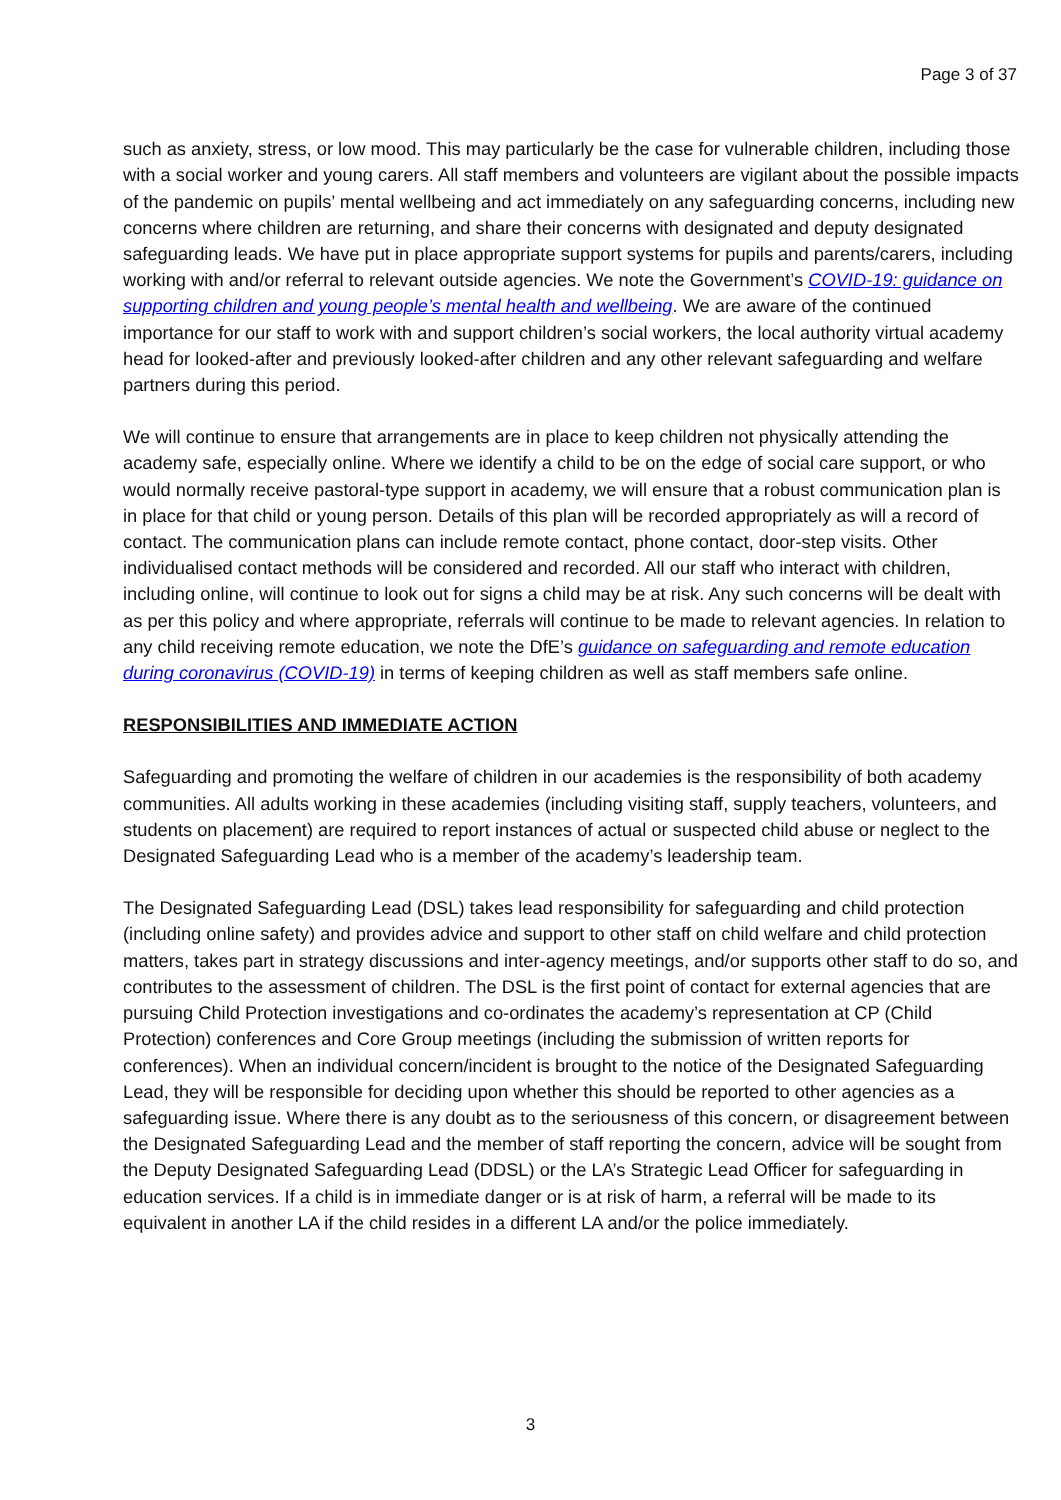Page 3 of 37
such as anxiety, stress, or low mood. This may particularly be the case for vulnerable children, including those with a social worker and young carers. All staff members and volunteers are vigilant about the possible impacts of the pandemic on pupils’ mental wellbeing and act immediately on any safeguarding concerns, including new concerns where children are returning, and share their concerns with designated and deputy designated safeguarding leads. We have put in place appropriate support systems for pupils and parents/carers, including working with and/or referral to relevant outside agencies. We note the Government’s COVID-19: guidance on supporting children and young people’s mental health and wellbeing. We are aware of the continued importance for our staff to work with and support children’s social workers, the local authority virtual academy head for looked-after and previously looked-after children and any other relevant safeguarding and welfare partners during this period.
We will continue to ensure that arrangements are in place to keep children not physically attending the academy safe, especially online. Where we identify a child to be on the edge of social care support, or who would normally receive pastoral-type support in academy, we will ensure that a robust communication plan is in place for that child or young person. Details of this plan will be recorded appropriately as will a record of contact. The communication plans can include remote contact, phone contact, door-step visits. Other individualised contact methods will be considered and recorded. All our staff who interact with children, including online, will continue to look out for signs a child may be at risk. Any such concerns will be dealt with as per this policy and where appropriate, referrals will continue to be made to relevant agencies. In relation to any child receiving remote education, we note the DfE’s guidance on safeguarding and remote education during coronavirus (COVID-19) in terms of keeping children as well as staff members safe online.
RESPONSIBILITIES AND IMMEDIATE ACTION
Safeguarding and promoting the welfare of children in our academies is the responsibility of both academy communities. All adults working in these academies (including visiting staff, supply teachers, volunteers, and students on placement) are required to report instances of actual or suspected child abuse or neglect to the Designated Safeguarding Lead who is a member of the academy’s leadership team.
The Designated Safeguarding Lead (DSL) takes lead responsibility for safeguarding and child protection (including online safety) and provides advice and support to other staff on child welfare and child protection matters, takes part in strategy discussions and inter-agency meetings, and/or supports other staff to do so, and contributes to the assessment of children. The DSL is the first point of contact for external agencies that are pursuing Child Protection investigations and co-ordinates the academy’s representation at CP (Child Protection) conferences and Core Group meetings (including the submission of written reports for conferences). When an individual concern/incident is brought to the notice of the Designated Safeguarding Lead, they will be responsible for deciding upon whether this should be reported to other agencies as a safeguarding issue. Where there is any doubt as to the seriousness of this concern, or disagreement between the Designated Safeguarding Lead and the member of staff reporting the concern, advice will be sought from the Deputy Designated Safeguarding Lead (DDSL) or the LA’s Strategic Lead Officer for safeguarding in education services. If a child is in immediate danger or is at risk of harm, a referral will be made to its equivalent in another LA if the child resides in a different LA and/or the police immediately.
3